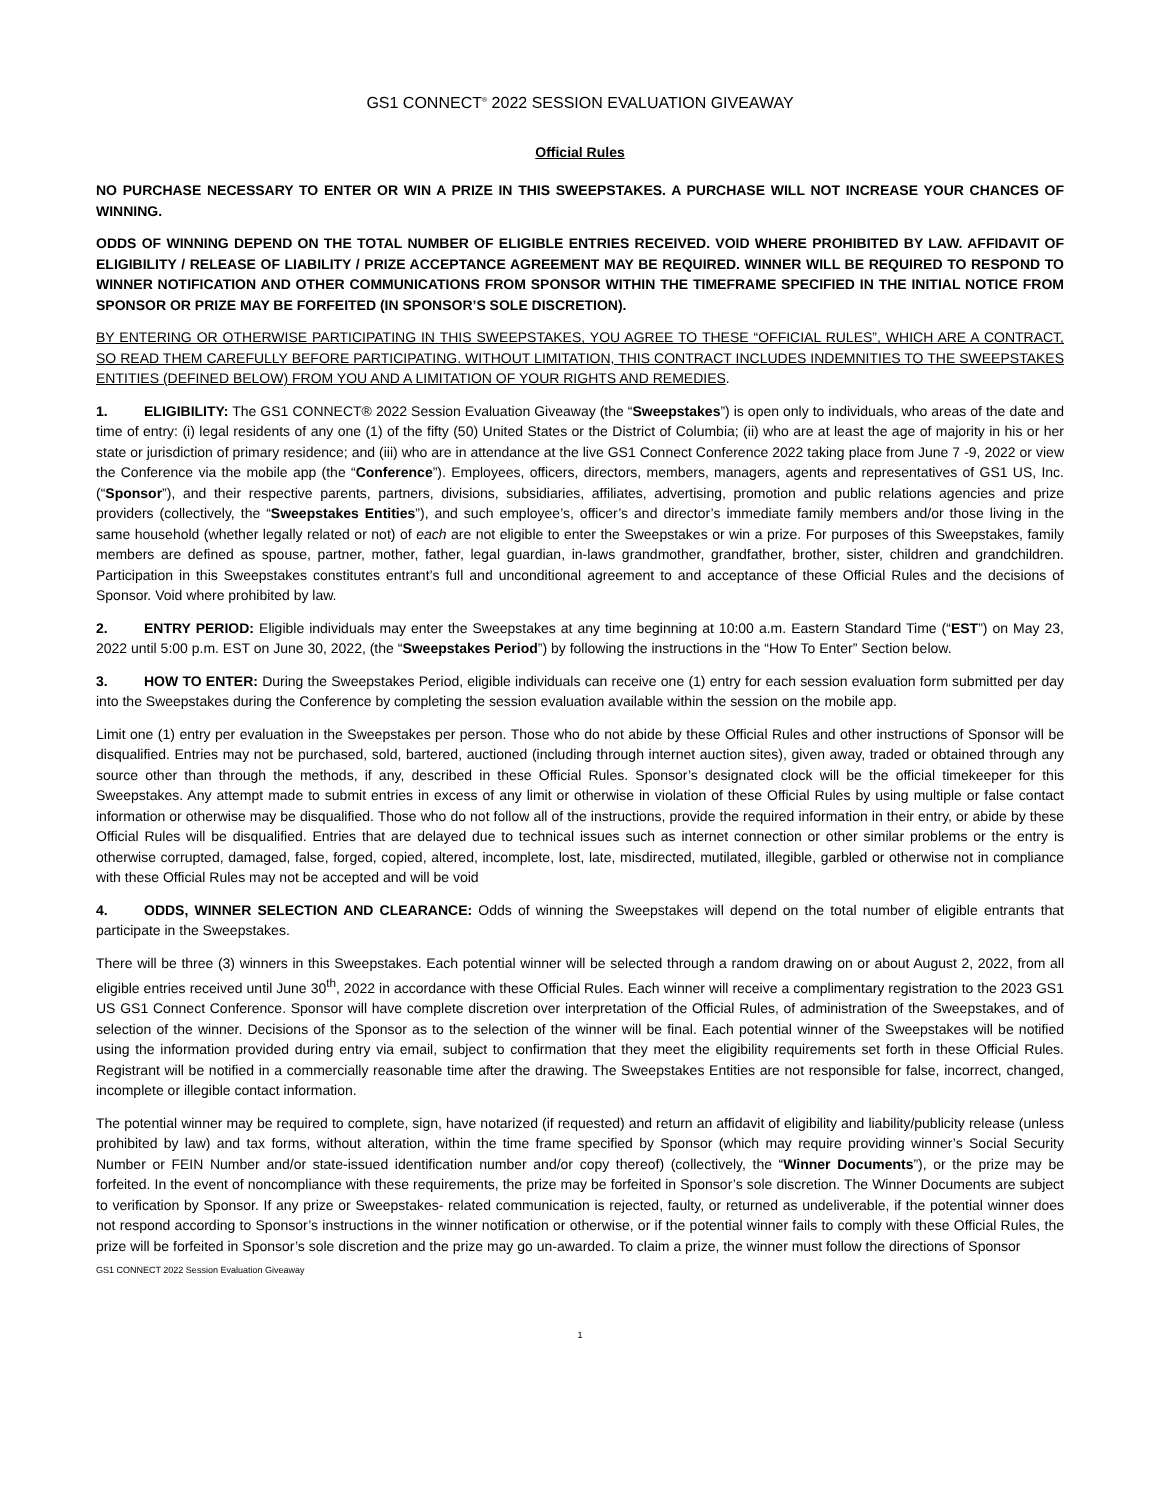GS1 CONNECT<sup>®</sup> 2022 SESSION EVALUATION GIVEAWAY
Official Rules
NO PURCHASE NECESSARY TO ENTER OR WIN A PRIZE IN THIS SWEEPSTAKES. A PURCHASE WILL NOT INCREASE YOUR CHANCES OF WINNING.
ODDS OF WINNING DEPEND ON THE TOTAL NUMBER OF ELIGIBLE ENTRIES RECEIVED. VOID WHERE PROHIBITED BY LAW. AFFIDAVIT OF ELIGIBILITY / RELEASE OF LIABILITY / PRIZE ACCEPTANCE AGREEMENT MAY BE REQUIRED. WINNER WILL BE REQUIRED TO RESPOND TO WINNER NOTIFICATION AND OTHER COMMUNICATIONS FROM SPONSOR WITHIN THE TIMEFRAME SPECIFIED IN THE INITIAL NOTICE FROM SPONSOR OR PRIZE MAY BE FORFEITED (IN SPONSOR’S SOLE DISCRETION).
BY ENTERING OR OTHERWISE PARTICIPATING IN THIS SWEEPSTAKES, YOU AGREE TO THESE “OFFICIAL RULES”, WHICH ARE A CONTRACT, SO READ THEM CAREFULLY BEFORE PARTICIPATING. WITHOUT LIMITATION, THIS CONTRACT INCLUDES INDEMNITIES TO THE SWEEPSTAKES ENTITIES (DEFINED BELOW) FROM YOU AND A LIMITATION OF YOUR RIGHTS AND REMEDIES.
1. ELIGIBILITY: The GS1 CONNECT® 2022 Session Evaluation Giveaway (the “Sweepstakes”) is open only to individuals, who areas of the date and time of entry: (i) legal residents of any one (1) of the fifty (50) United States or the District of Columbia; (ii) who are at least the age of majority in his or her state or jurisdiction of primary residence; and (iii) who are in attendance at the live GS1 Connect Conference 2022 taking place from June 7 -9, 2022 or view the Conference via the mobile app (the “Conference”). Employees, officers, directors, members, managers, agents and representatives of GS1 US, Inc. (“Sponsor”), and their respective parents, partners, divisions, subsidiaries, affiliates, advertising, promotion and public relations agencies and prize providers (collectively, the “Sweepstakes Entities”), and such employee’s, officer’s and director’s immediate family members and/or those living in the same household (whether legally related or not) of each are not eligible to enter the Sweepstakes or win a prize. For purposes of this Sweepstakes, family members are defined as spouse, partner, mother, father, legal guardian, in-laws grandmother, grandfather, brother, sister, children and grandchildren. Participation in this Sweepstakes constitutes entrant’s full and unconditional agreement to and acceptance of these Official Rules and the decisions of Sponsor. Void where prohibited by law.
2. ENTRY PERIOD: Eligible individuals may enter the Sweepstakes at any time beginning at 10:00 a.m. Eastern Standard Time (“EST”) on May 23, 2022 until 5:00 p.m. EST on June 30, 2022, (the “Sweepstakes Period”) by following the instructions in the “How To Enter” Section below.
3. HOW TO ENTER: During the Sweepstakes Period, eligible individuals can receive one (1) entry for each session evaluation form submitted per day into the Sweepstakes during the Conference by completing the session evaluation available within the session on the mobile app.
Limit one (1) entry per evaluation in the Sweepstakes per person. Those who do not abide by these Official Rules and other instructions of Sponsor will be disqualified. Entries may not be purchased, sold, bartered, auctioned (including through internet auction sites), given away, traded or obtained through any source other than through the methods, if any, described in these Official Rules. Sponsor’s designated clock will be the official timekeeper for this Sweepstakes. Any attempt made to submit entries in excess of any limit or otherwise in violation of these Official Rules by using multiple or false contact information or otherwise may be disqualified. Those who do not follow all of the instructions, provide the required information in their entry, or abide by these Official Rules will be disqualified. Entries that are delayed due to technical issues such as internet connection or other similar problems or the entry is otherwise corrupted, damaged, false, forged, copied, altered, incomplete, lost, late, misdirected, mutilated, illegible, garbled or otherwise not in compliance with these Official Rules may not be accepted and will be void
4. ODDS, WINNER SELECTION AND CLEARANCE: Odds of winning the Sweepstakes will depend on the total number of eligible entrants that participate in the Sweepstakes.
There will be three (3) winners in this Sweepstakes. Each potential winner will be selected through a random drawing on or about August 2, 2022, from all eligible entries received until June 30<sup>th</sup>, 2022 in accordance with these Official Rules. Each winner will receive a complimentary registration to the 2023 GS1 US GS1 Connect Conference. Sponsor will have complete discretion over interpretation of the Official Rules, of administration of the Sweepstakes, and of selection of the winner. Decisions of the Sponsor as to the selection of the winner will be final. Each potential winner of the Sweepstakes will be notified using the information provided during entry via email, subject to confirmation that they meet the eligibility requirements set forth in these Official Rules. Registrant will be notified in a commercially reasonable time after the drawing. The Sweepstakes Entities are not responsible for false, incorrect, changed, incomplete or illegible contact information.
The potential winner may be required to complete, sign, have notarized (if requested) and return an affidavit of eligibility and liability/publicity release (unless prohibited by law) and tax forms, without alteration, within the time frame specified by Sponsor (which may require providing winner’s Social Security Number or FEIN Number and/or state-issued identification number and/or copy thereof) (collectively, the “Winner Documents”), or the prize may be forfeited. In the event of noncompliance with these requirements, the prize may be forfeited in Sponsor’s sole discretion. The Winner Documents are subject to verification by Sponsor. If any prize or Sweepstakes- related communication is rejected, faulty, or returned as undeliverable, if the potential winner does not respond according to Sponsor’s instructions in the winner notification or otherwise, or if the potential winner fails to comply with these Official Rules, the prize will be forfeited in Sponsor’s sole discretion and the prize may go un-awarded. To claim a prize, the winner must follow the directions of Sponsor
GS1 CONNECT 2022 Session Evaluation Giveaway
1